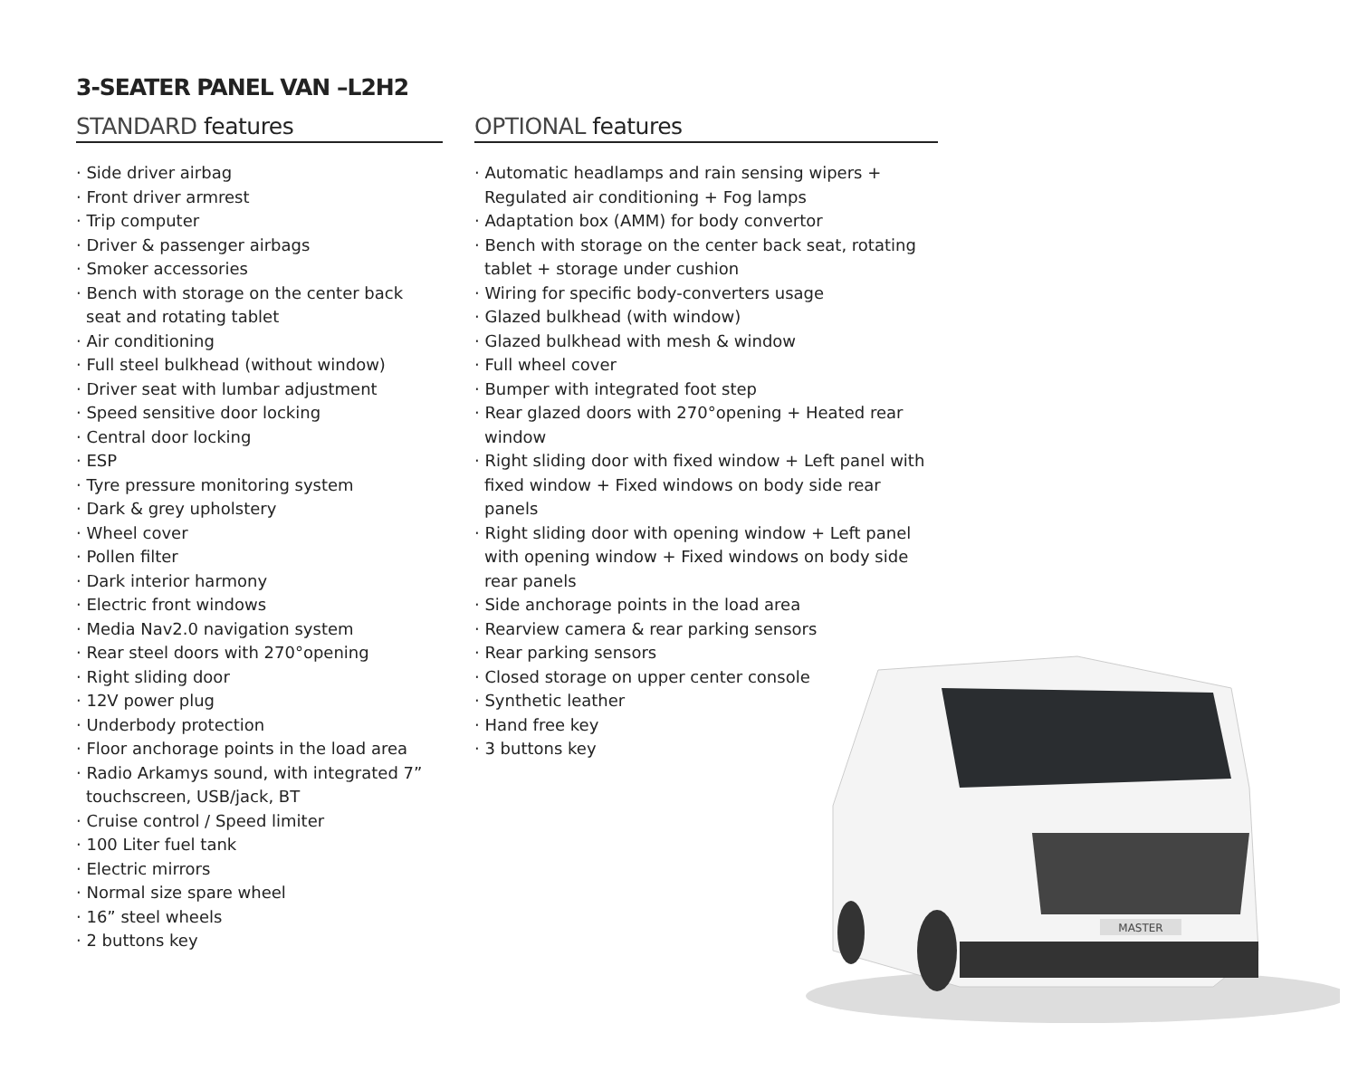3-SEATER PANEL VAN –L2H2
STANDARD features
· Side driver airbag
· Front driver armrest
· Trip computer
· Driver & passenger airbags
· Smoker accessories
· Bench with storage on the center back seat and rotating tablet
· Air conditioning
· Full steel bulkhead (without window)
· Driver seat with lumbar adjustment
· Speed sensitive door locking
· Central door locking
· ESP
· Tyre pressure monitoring system
· Dark & grey upholstery
· Wheel cover
· Pollen filter
· Dark interior harmony
· Electric front windows
· Media Nav2.0 navigation system
· Rear steel doors with 270°opening
· Right sliding door
· 12V power plug
· Underbody protection
· Floor anchorage points in the load area
· Radio Arkamys sound, with integrated 7” touchscreen, USB/jack, BT
· Cruise control / Speed limiter
· 100 Liter fuel tank
· Electric mirrors
· Normal size spare wheel
· 16” steel wheels
· 2 buttons key
OPTIONAL features
· Automatic headlamps and rain sensing wipers + Regulated air conditioning + Fog lamps
· Adaptation box (AMM) for body convertor
· Bench with storage on the center back seat, rotating tablet + storage under cushion
· Wiring for specific body-converters usage
· Glazed bulkhead (with window)
· Glazed bulkhead with mesh & window
· Full wheel cover
· Bumper with integrated foot step
· Rear glazed doors with 270°opening + Heated rear window
· Right sliding door with fixed window + Left panel with fixed window + Fixed windows on body side rear panels
· Right sliding door with opening window + Left panel with opening window + Fixed windows on body side rear panels
· Side anchorage points in the load area
· Rearview camera & rear parking sensors
· Rear parking sensors
· Closed storage on upper center console
· Synthetic leather
· Hand free key
· 3 buttons key
MASTER